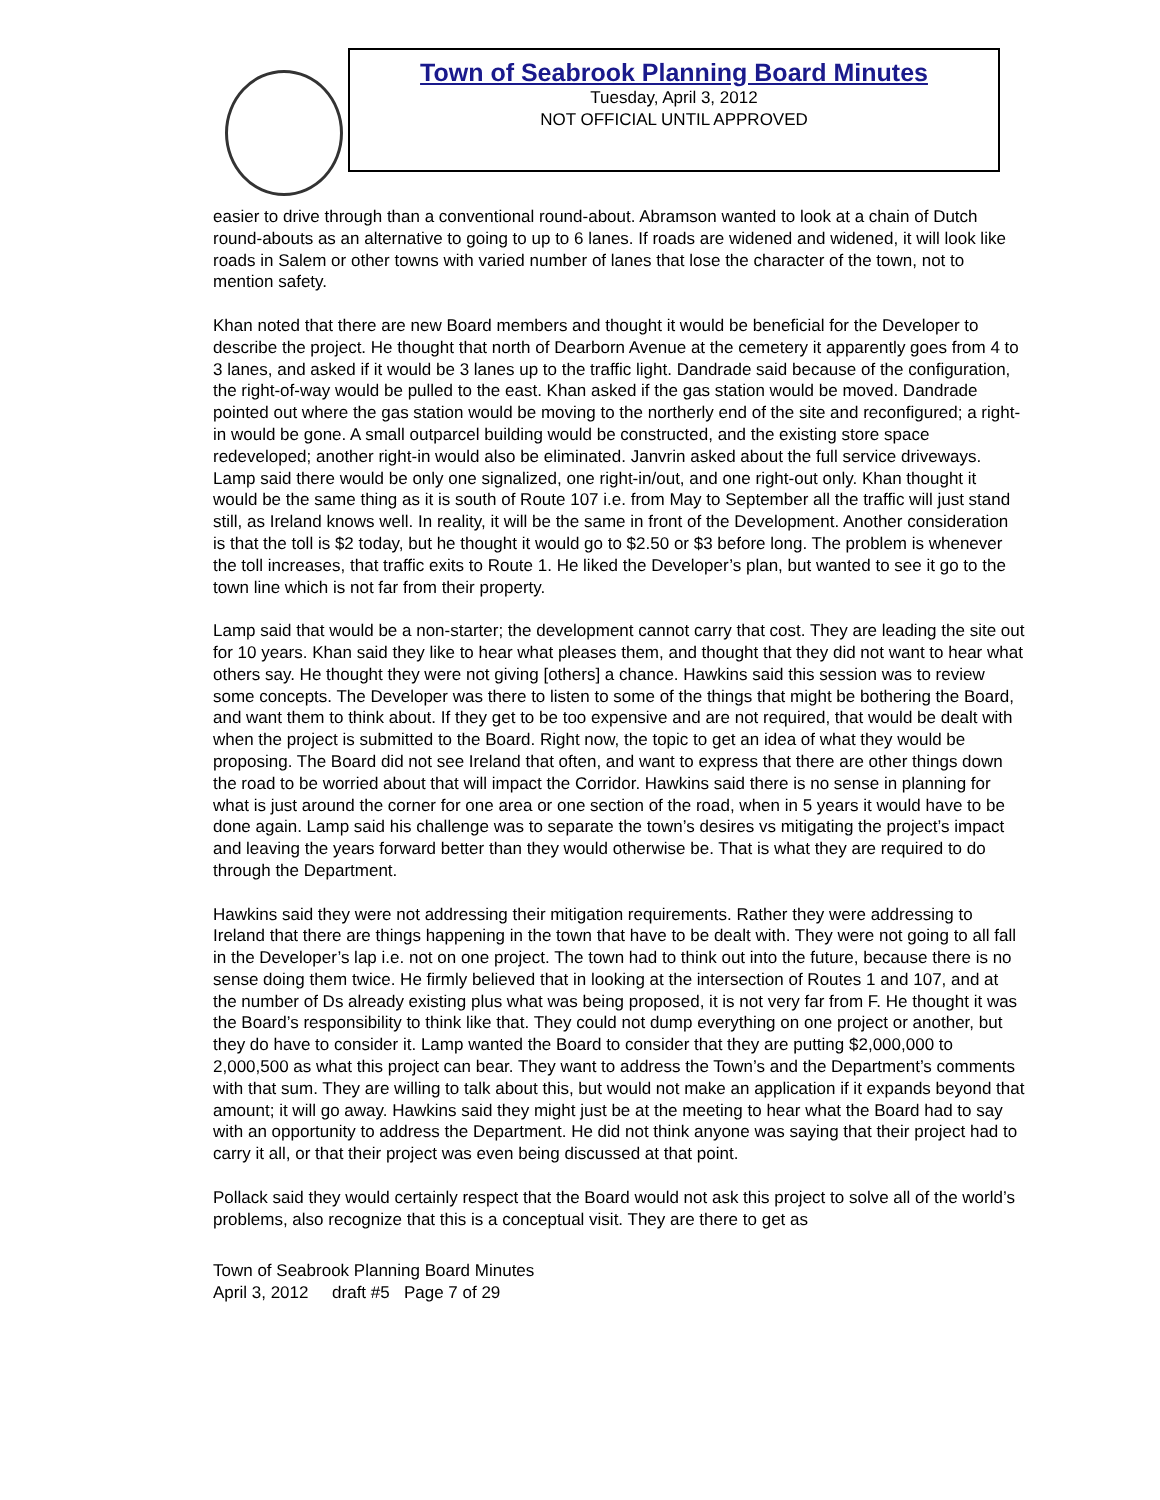Town of Seabrook Planning Board Minutes
Tuesday, April 3, 2012
NOT OFFICIAL UNTIL APPROVED
easier to drive through than a conventional round-about. Abramson wanted to look at a chain of Dutch round-abouts as an alternative to going to up to 6 lanes. If roads are widened and widened, it will look like roads in Salem or other towns with varied number of lanes that lose the character of the town, not to mention safety.
Khan noted that there are new Board members and thought it would be beneficial for the Developer to describe the project. He thought that north of Dearborn Avenue at the cemetery it apparently goes from 4 to 3 lanes, and asked if it would be 3 lanes up to the traffic light. Dandrade said because of the configuration, the right-of-way would be pulled to the east. Khan asked if the gas station would be moved. Dandrade pointed out where the gas station would be moving to the northerly end of the site and reconfigured; a right-in would be gone. A small outparcel building would be constructed, and the existing store space redeveloped; another right-in would also be eliminated. Janvrin asked about the full service driveways. Lamp said there would be only one signalized, one right-in/out, and one right-out only. Khan thought it would be the same thing as it is south of Route 107 i.e. from May to September all the traffic will just stand still, as Ireland knows well. In reality, it will be the same in front of the Development. Another consideration is that the toll is $2 today, but he thought it would go to $2.50 or $3 before long. The problem is whenever the toll increases, that traffic exits to Route 1. He liked the Developer’s plan, but wanted to see it go to the town line which is not far from their property.
Lamp said that would be a non-starter; the development cannot carry that cost. They are leading the site out for 10 years. Khan said they like to hear what pleases them, and thought that they did not want to hear what others say. He thought they were not giving [others] a chance. Hawkins said this session was to review some concepts. The Developer was there to listen to some of the things that might be bothering the Board, and want them to think about. If they get to be too expensive and are not required, that would be dealt with when the project is submitted to the Board. Right now, the topic to get an idea of what they would be proposing. The Board did not see Ireland that often, and want to express that there are other things down the road to be worried about that will impact the Corridor. Hawkins said there is no sense in planning for what is just around the corner for one area or one section of the road, when in 5 years it would have to be done again. Lamp said his challenge was to separate the town’s desires vs mitigating the project’s impact and leaving the years forward better than they would otherwise be. That is what they are required to do through the Department.
Hawkins said they were not addressing their mitigation requirements. Rather they were addressing to Ireland that there are things happening in the town that have to be dealt with. They were not going to all fall in the Developer’s lap i.e. not on one project. The town had to think out into the future, because there is no sense doing them twice. He firmly believed that in looking at the intersection of Routes 1 and 107, and at the number of Ds already existing plus what was being proposed, it is not very far from F. He thought it was the Board’s responsibility to think like that. They could not dump everything on one project or another, but they do have to consider it. Lamp wanted the Board to consider that they are putting $2,000,000 to 2,000,500 as what this project can bear. They want to address the Town’s and the Department’s comments with that sum. They are willing to talk about this, but would not make an application if it expands beyond that amount; it will go away. Hawkins said they might just be at the meeting to hear what the Board had to say with an opportunity to address the Department. He did not think anyone was saying that their project had to carry it all, or that their project was even being discussed at that point.
Pollack said they would certainly respect that the Board would not ask this project to solve all of the world’s problems, also recognize that this is a conceptual visit. They are there to get as
Town of Seabrook Planning Board Minutes
April 3, 2012 draft #5 Page 7 of 29